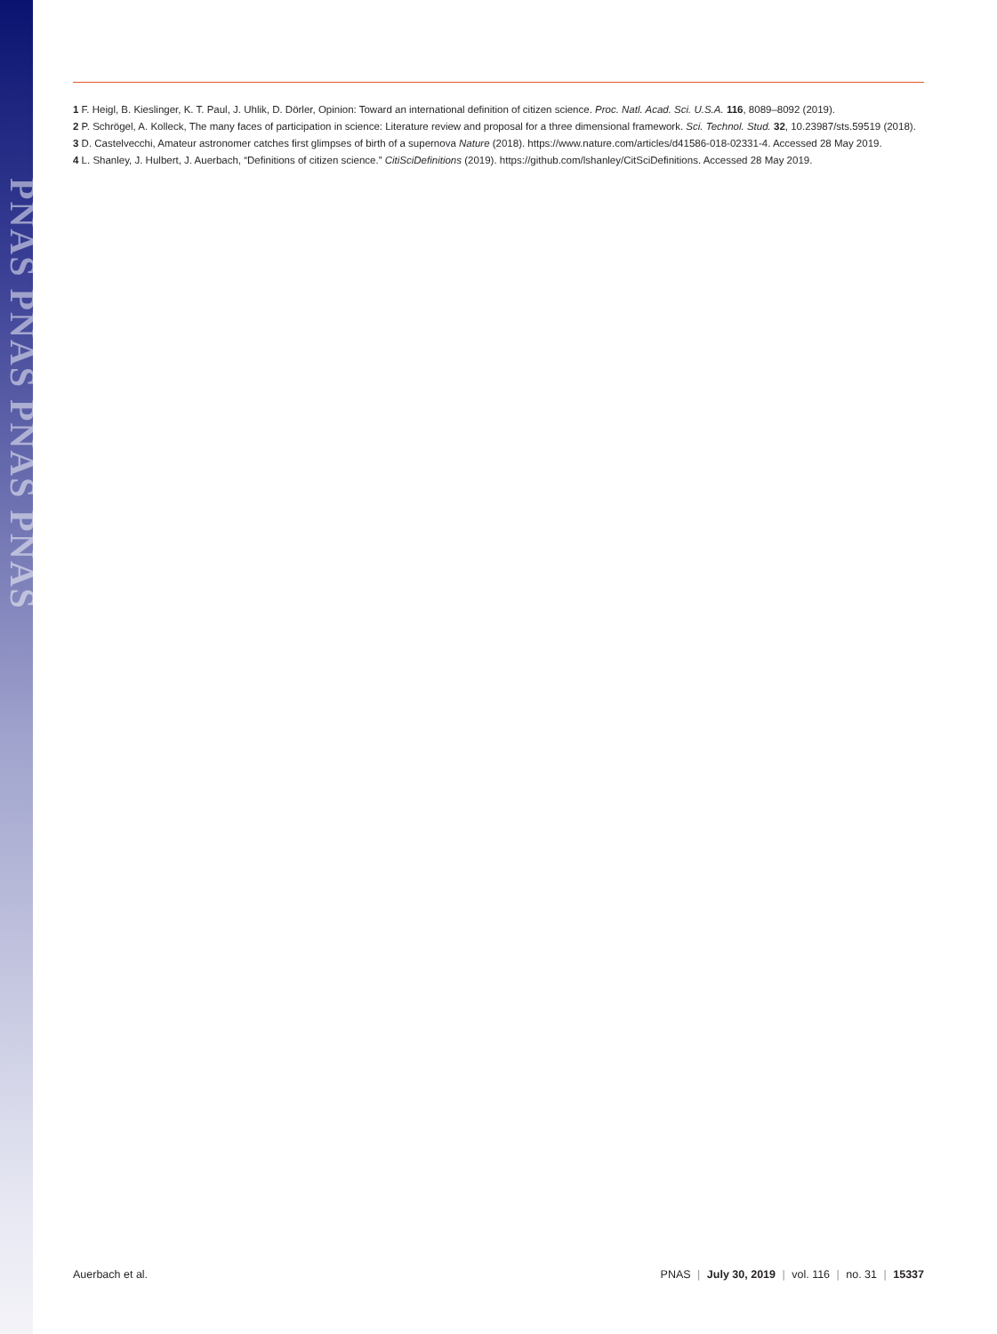PNAS PNAS PNAS PNAS
1 F. Heigl, B. Kieslinger, K. T. Paul, J. Uhlik, D. Dörler, Opinion: Toward an international definition of citizen science. Proc. Natl. Acad. Sci. U.S.A. 116, 8089–8092 (2019).
2 P. Schrögel, A. Kolleck, The many faces of participation in science: Literature review and proposal for a three dimensional framework. Sci. Technol. Stud. 32, 10.23987/sts.59519 (2018).
3 D. Castelvecchi, Amateur astronomer catches first glimpses of birth of a supernova Nature (2018). https://www.nature.com/articles/d41586-018-02331-4. Accessed 28 May 2019.
4 L. Shanley, J. Hulbert, J. Auerbach, “Definitions of citizen science.” CitiSciDefinitions (2019). https://github.com/lshanley/CitSciDefinitions. Accessed 28 May 2019.
Auerbach et al. PNAS | July 30, 2019 | vol. 116 | no. 31 | 15337